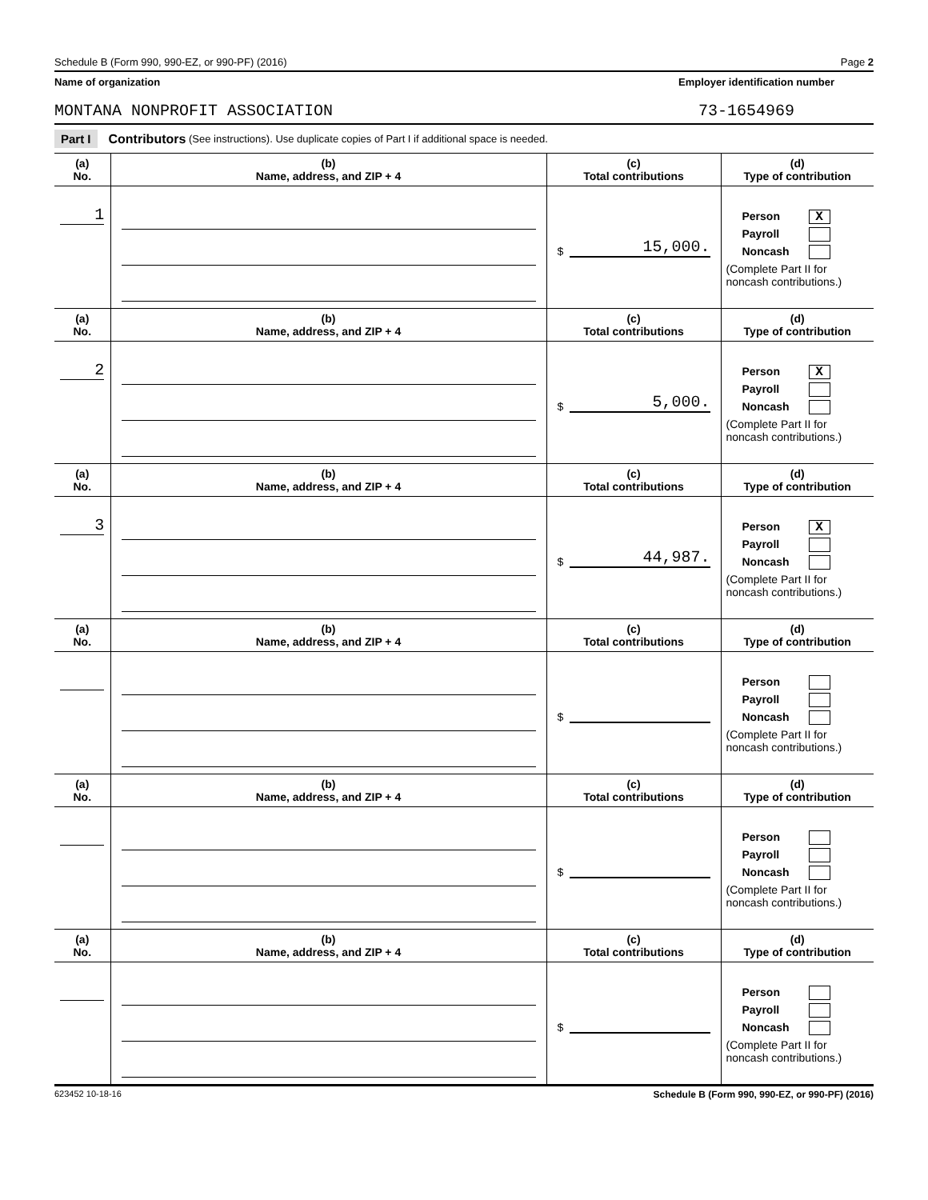Schedule B (Form 990, 990-EZ, or 990-PF) (2016) Page 2
Name of organization Employer identification number
MONTANA NONPROFIT ASSOCIATION 73-1654969
Part I Contributors (See instructions). Use duplicate copies of Part I if additional space is needed.
| (a) No. | (b) Name, address, and ZIP + 4 | (c) Total contributions | (d) Type of contribution |
| --- | --- | --- | --- |
| 1 | | $ 15,000. | Person X Payroll Noncash (Complete Part II for noncash contributions.) |
| (a) No. | (b) Name, address, and ZIP + 4 | (c) Total contributions | (d) Type of contribution |
| 2 | | $ 5,000. | Person X Payroll Noncash (Complete Part II for noncash contributions.) |
| (a) No. | (b) Name, address, and ZIP + 4 | (c) Total contributions | (d) Type of contribution |
| 3 | | $ 44,987. | Person X Payroll Noncash (Complete Part II for noncash contributions.) |
| (a) No. | (b) Name, address, and ZIP + 4 | (c) Total contributions | (d) Type of contribution |
| | | $ | Person Payroll Noncash (Complete Part II for noncash contributions.) |
| (a) No. | (b) Name, address, and ZIP + 4 | (c) Total contributions | (d) Type of contribution |
| | | $ | Person Payroll Noncash (Complete Part II for noncash contributions.) |
| (a) No. | (b) Name, address, and ZIP + 4 | (c) Total contributions | (d) Type of contribution |
| | | $ | Person Payroll Noncash (Complete Part II for noncash contributions.) |
623452 10-18-16 Schedule B (Form 990, 990-EZ, or 990-PF) (2016)